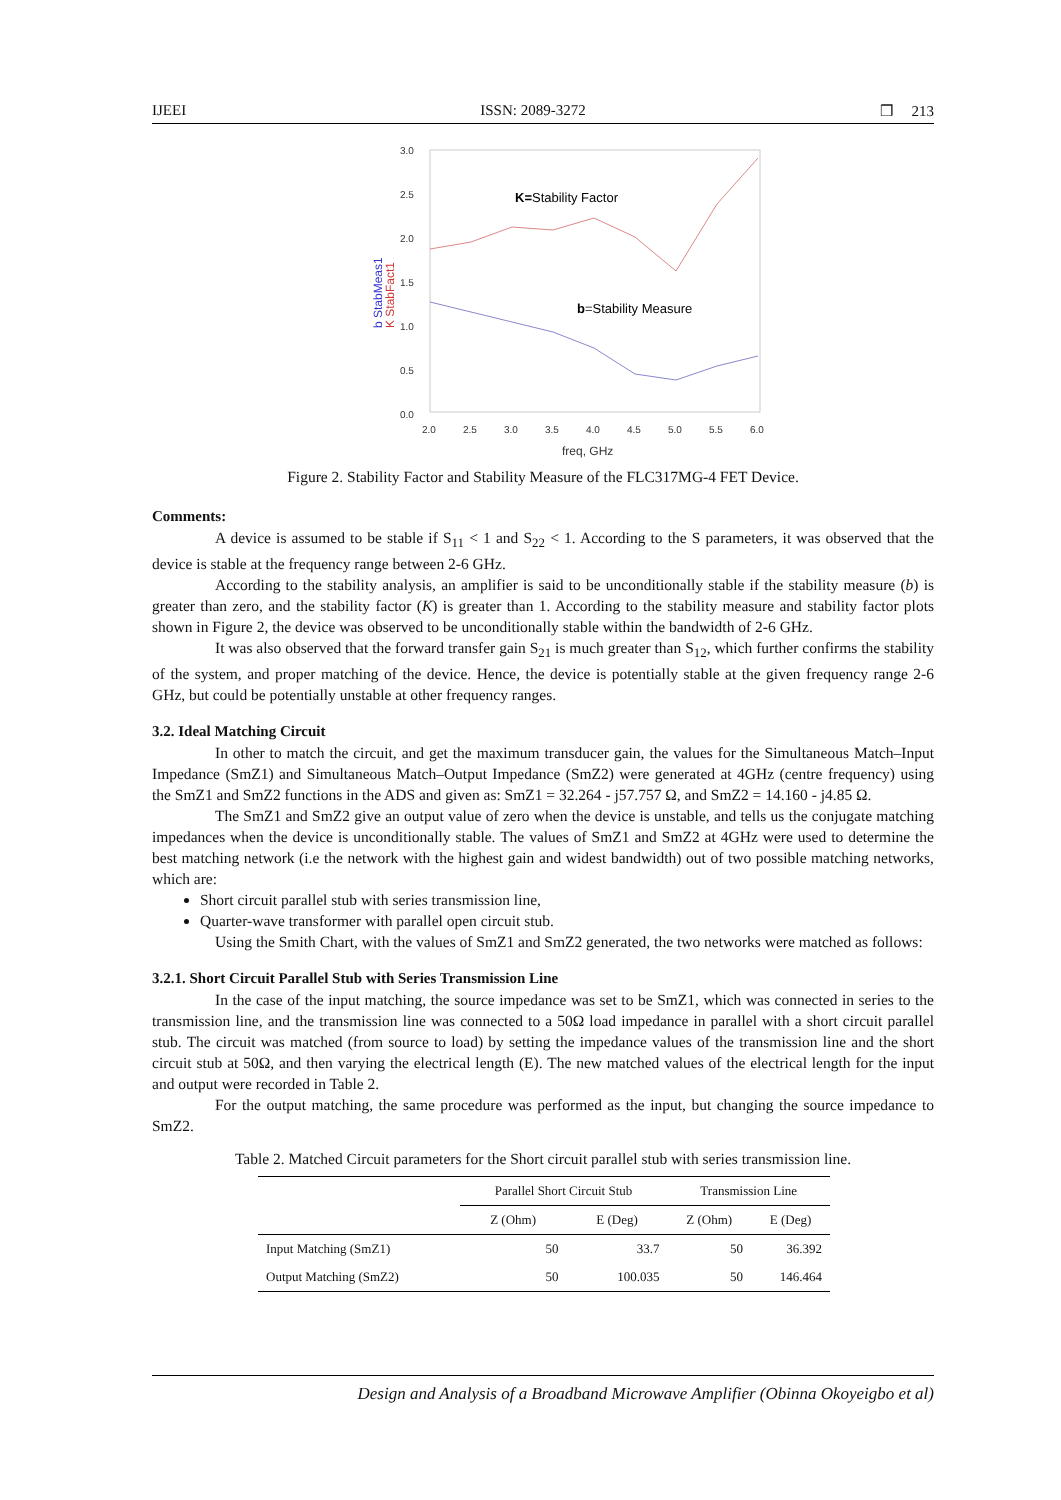IJEEI ISSN: 2089-3272 ❒ 213
3.0
2.5
2.0
1.5
1.0
0.5
0.0
2.0
2.5
3.0
3.5
4.0
4.5
5.0
5.5
6.0
freq, GHz
b StabMeas1
K StabFact1
K=Stability Factor
b=Stability Measure
Figure 2. Stability Factor and Stability Measure of the FLC317MG-4 FET Device.
Comments:
A device is assumed to be stable if S<sub>11</sub> < 1 and S<sub>22</sub> < 1. According to the S parameters, it was observed that the device is stable at the frequency range between 2-6 GHz.
According to the stability analysis, an amplifier is said to be unconditionally stable if the stability measure (b) is greater than zero, and the stability factor (K) is greater than 1. According to the stability measure and stability factor plots shown in Figure 2, the device was observed to be unconditionally stable within the bandwidth of 2-6 GHz.
It was also observed that the forward transfer gain S<sub>21</sub> is much greater than S<sub>12</sub>, which further confirms the stability of the system, and proper matching of the device. Hence, the device is potentially stable at the given frequency range 2-6 GHz, but could be potentially unstable at other frequency ranges.
3.2. Ideal Matching Circuit
In other to match the circuit, and get the maximum transducer gain, the values for the Simultaneous Match–Input Impedance (SmZ1) and Simultaneous Match–Output Impedance (SmZ2) were generated at 4GHz (centre frequency) using the SmZ1 and SmZ2 functions in the ADS and given as: SmZ1 = 32.264 - j57.757 Ω, and SmZ2 = 14.160 - j4.85 Ω.
The SmZ1 and SmZ2 give an output value of zero when the device is unstable, and tells us the conjugate matching impedances when the device is unconditionally stable. The values of SmZ1 and SmZ2 at 4GHz were used to determine the best matching network (i.e the network with the highest gain and widest bandwidth) out of two possible matching networks, which are:
Short circuit parallel stub with series transmission line,
Quarter-wave transformer with parallel open circuit stub.
Using the Smith Chart, with the values of SmZ1 and SmZ2 generated, the two networks were matched as follows:
3.2.1. Short Circuit Parallel Stub with Series Transmission Line
In the case of the input matching, the source impedance was set to be SmZ1, which was connected in series to the transmission line, and the transmission line was connected to a 50Ω load impedance in parallel with a short circuit parallel stub. The circuit was matched (from source to load) by setting the impedance values of the transmission line and the short circuit stub at 50Ω, and then varying the electrical length (E). The new matched values of the electrical length for the input and output were recorded in Table 2.
For the output matching, the same procedure was performed as the input, but changing the source impedance to SmZ2.
Table 2. Matched Circuit parameters for the Short circuit parallel stub with series transmission line.
| | Parallel Short Circuit Stub | | Transmission Line | |
| --- | --- | --- | --- | --- |
| | Z (Ohm) | E (Deg) | Z (Ohm) | E (Deg) |
| Input Matching (SmZ1) | 50 | 33.7 | 50 | 36.392 |
| Output Matching (SmZ2) | 50 | 100.035 | 50 | 146.464 |
Design and Analysis of a Broadband Microwave Amplifier (Obinna Okoyeigbo et al)